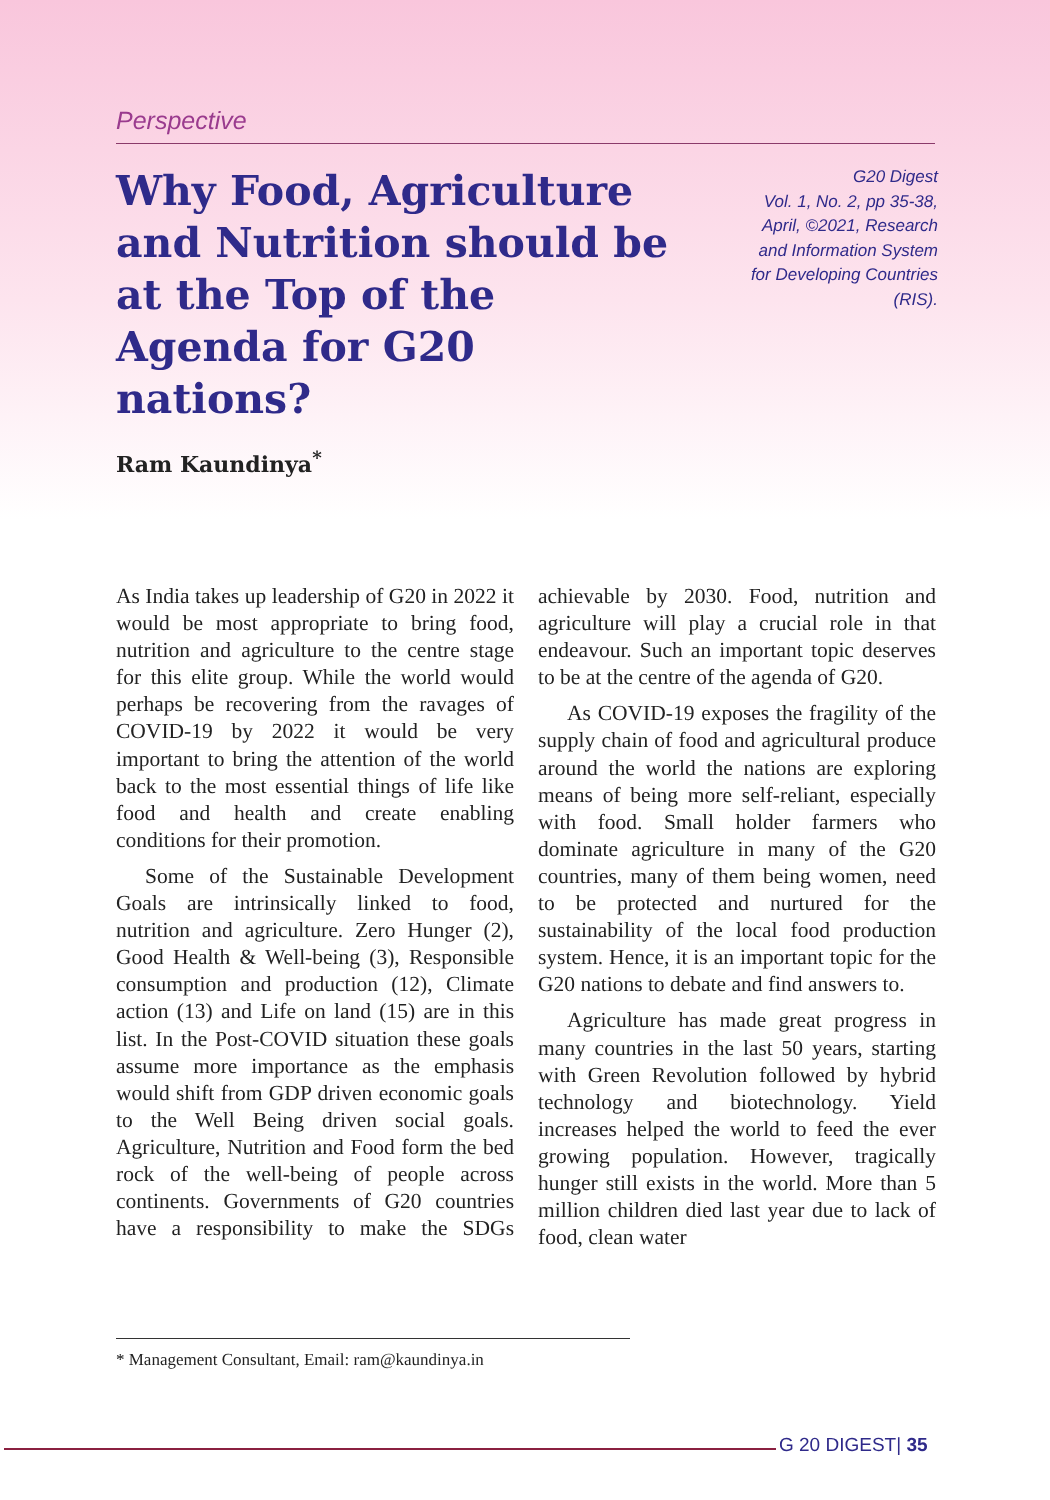Perspective
Why Food, Agriculture and Nutrition should be at the Top of the Agenda for G20 nations?
G20 Digest
Vol. 1, No. 2, pp 35-38,
April, ©2021, Research
and Information System
for Developing Countries
(RIS).
Ram Kaundinya<sup>*</sup>
As India takes up leadership of G20 in 2022 it would be most appropriate to bring food, nutrition and agriculture to the centre stage for this elite group. While the world would perhaps be recovering from the ravages of COVID-19 by 2022 it would be very important to bring the attention of the world back to the most essential things of life like food and health and create enabling conditions for their promotion.
Some of the Sustainable Development Goals are intrinsically linked to food, nutrition and agriculture. Zero Hunger (2), Good Health & Well-being (3), Responsible consumption and production (12), Climate action (13) and Life on land (15) are in this list. In the Post-COVID situation these goals assume more importance as the emphasis would shift from GDP driven economic goals to the Well Being driven social goals. Agriculture, Nutrition and Food form the bed rock of the well-being of people across continents. Governments of G20 countries have a responsibility to make the SDGs achievable by 2030. Food, nutrition and agriculture will play a crucial role in that endeavour. Such an important topic deserves to be at the centre of the agenda of G20.
As COVID-19 exposes the fragility of the supply chain of food and agricultural produce around the world the nations are exploring means of being more self-reliant, especially with food. Small holder farmers who dominate agriculture in many of the G20 countries, many of them being women, need to be protected and nurtured for the sustainability of the local food production system. Hence, it is an important topic for the G20 nations to debate and find answers to.
Agriculture has made great progress in many countries in the last 50 years, starting with Green Revolution followed by hybrid technology and biotechnology. Yield increases helped the world to feed the ever growing population. However, tragically hunger still exists in the world. More than 5 million children died last year due to lack of food, clean water
* Management Consultant, Email: ram@kaundinya.in
G 20 DIGEST| 35